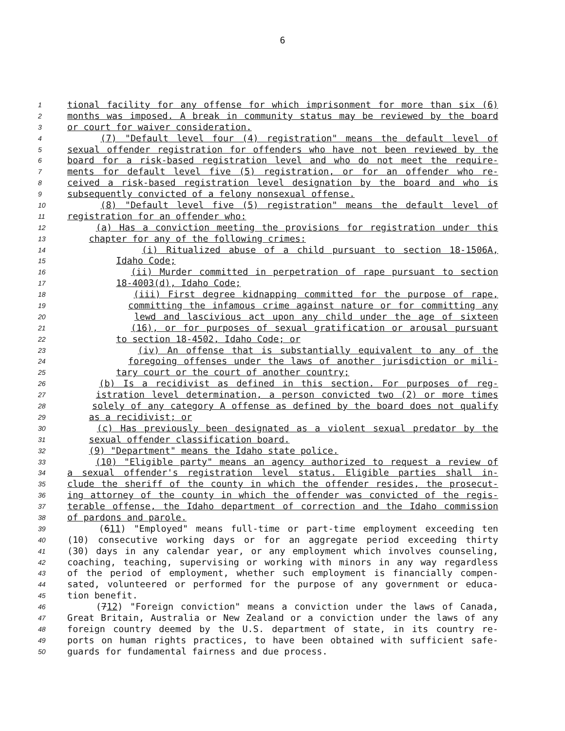6
1 tional facility for any offense for which imprisonment for more than six (6)
2 months was imposed. A break in community status may be reviewed by the board
3 or court for waiver consideration.
4 (7) "Default level four (4) registration" means the default level of
5 sexual offender registration for offenders who have not been reviewed by the
6 board for a risk-based registration level and who do not meet the require-
7 ments for default level five (5) registration, or for an offender who re-
8 ceived a risk-based registration level designation by the board and who is
9 subsequently convicted of a felony nonsexual offense.
10 (8) "Default level five (5) registration" means the default level of
11 registration for an offender who:
12 (a) Has a conviction meeting the provisions for registration under this
13 chapter for any of the following crimes:
14 (i) Ritualized abuse of a child pursuant to section 18-1506A,
15 Idaho Code;
16 (ii) Murder committed in perpetration of rape pursuant to section
17 18-4003(d), Idaho Code;
18 (iii) First degree kidnapping committed for the purpose of rape,
19 committing the infamous crime against nature or for committing any
20 lewd and lascivious act upon any child under the age of sixteen
21 (16), or for purposes of sexual gratification or arousal pursuant
22 to section 18-4502, Idaho Code; or
23 (iv) An offense that is substantially equivalent to any of the
24 foregoing offenses under the laws of another jurisdiction or mili-
25 tary court or the court of another country;
26 (b) Is a recidivist as defined in this section. For purposes of reg-
27 istration level determination, a person convicted two (2) or more times
28 solely of any category A offense as defined by the board does not qualify
29 as a recidivist; or
30 (c) Has previously been designated as a violent sexual predator by the
31 sexual offender classification board.
32 (9) "Department" means the Idaho state police.
33 (10) "Eligible party" means an agency authorized to request a review of
34 a sexual offender's registration level status. Eligible parties shall in-
35 clude the sheriff of the county in which the offender resides, the prosecut-
36 ing attorney of the county in which the offender was convicted of the regis-
37 terable offense, the Idaho department of correction and the Idaho commission
38 of pardons and parole.
39 (611) "Employed" means full-time or part-time employment exceeding ten
40 (10) consecutive working days or for an aggregate period exceeding thirty
41 (30) days in any calendar year, or any employment which involves counseling,
42 coaching, teaching, supervising or working with minors in any way regardless
43 of the period of employment, whether such employment is financially compen-
44 sated, volunteered or performed for the purpose of any government or educa-
45 tion benefit.
46 (712) "Foreign conviction" means a conviction under the laws of Canada,
47 Great Britain, Australia or New Zealand or a conviction under the laws of any
48 foreign country deemed by the U.S. department of state, in its country re-
49 ports on human rights practices, to have been obtained with sufficient safe-
50 guards for fundamental fairness and due process.